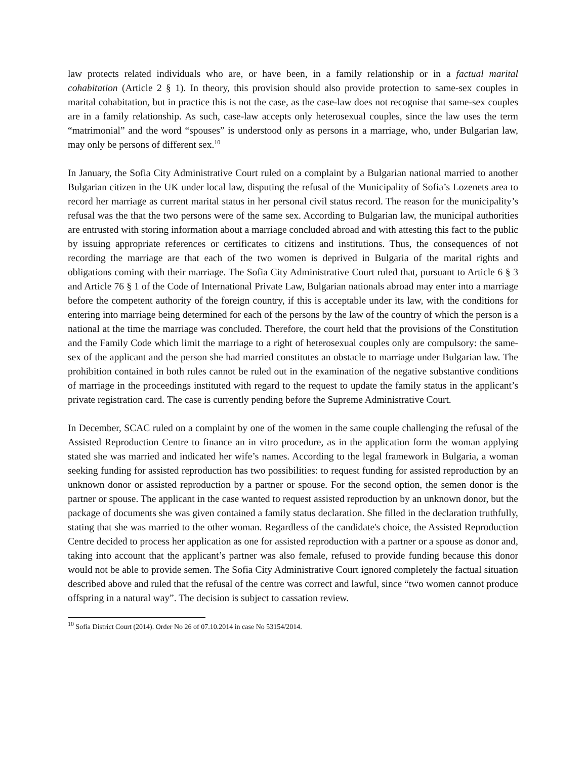law protects related individuals who are, or have been, in a family relationship or in a factual marital cohabitation (Article 2 § 1). In theory, this provision should also provide protection to same-sex couples in marital cohabitation, but in practice this is not the case, as the case-law does not recognise that same-sex couples are in a family relationship. As such, case-law accepts only heterosexual couples, since the law uses the term “matrimonial” and the word “spouses” is understood only as persons in a marriage, who, under Bulgarian law, may only be persons of different sex.<sup>10</sup>
In January, the Sofia City Administrative Court ruled on a complaint by a Bulgarian national married to another Bulgarian citizen in the UK under local law, disputing the refusal of the Municipality of Sofia’s Lozenets area to record her marriage as current marital status in her personal civil status record. The reason for the municipality’s refusal was the that the two persons were of the same sex. According to Bulgarian law, the municipal authorities are entrusted with storing information about a marriage concluded abroad and with attesting this fact to the public by issuing appropriate references or certificates to citizens and institutions. Thus, the consequences of not recording the marriage are that each of the two women is deprived in Bulgaria of the marital rights and obligations coming with their marriage. The Sofia City Administrative Court ruled that, pursuant to Article 6 § 3 and Article 76 § 1 of the Code of International Private Law, Bulgarian nationals abroad may enter into a marriage before the competent authority of the foreign country, if this is acceptable under its law, with the conditions for entering into marriage being determined for each of the persons by the law of the country of which the person is a national at the time the marriage was concluded. Therefore, the court held that the provisions of the Constitution and the Family Code which limit the marriage to a right of heterosexual couples only are compulsory: the same-sex of the applicant and the person she had married constitutes an obstacle to marriage under Bulgarian law. The prohibition contained in both rules cannot be ruled out in the examination of the negative substantive conditions of marriage in the proceedings instituted with regard to the request to update the family status in the applicant’s private registration card. The case is currently pending before the Supreme Administrative Court.
In December, SCAC ruled on a complaint by one of the women in the same couple challenging the refusal of the Assisted Reproduction Centre to finance an in vitro procedure, as in the application form the woman applying stated she was married and indicated her wife’s names. According to the legal framework in Bulgaria, a woman seeking funding for assisted reproduction has two possibilities: to request funding for assisted reproduction by an unknown donor or assisted reproduction by a partner or spouse. For the second option, the semen donor is the partner or spouse. The applicant in the case wanted to request assisted reproduction by an unknown donor, but the package of documents she was given contained a family status declaration. She filled in the declaration truthfully, stating that she was married to the other woman. Regardless of the candidate's choice, the Assisted Reproduction Centre decided to process her application as one for assisted reproduction with a partner or a spouse as donor and, taking into account that the applicant’s partner was also female, refused to provide funding because this donor would not be able to provide semen. The Sofia City Administrative Court ignored completely the factual situation described above and ruled that the refusal of the centre was correct and lawful, since “two women cannot produce offspring in a natural way”. The decision is subject to cassation review.
<sup>10</sup> Sofia District Court (2014). Order No 26 of 07.10.2014 in case No 53154/2014.